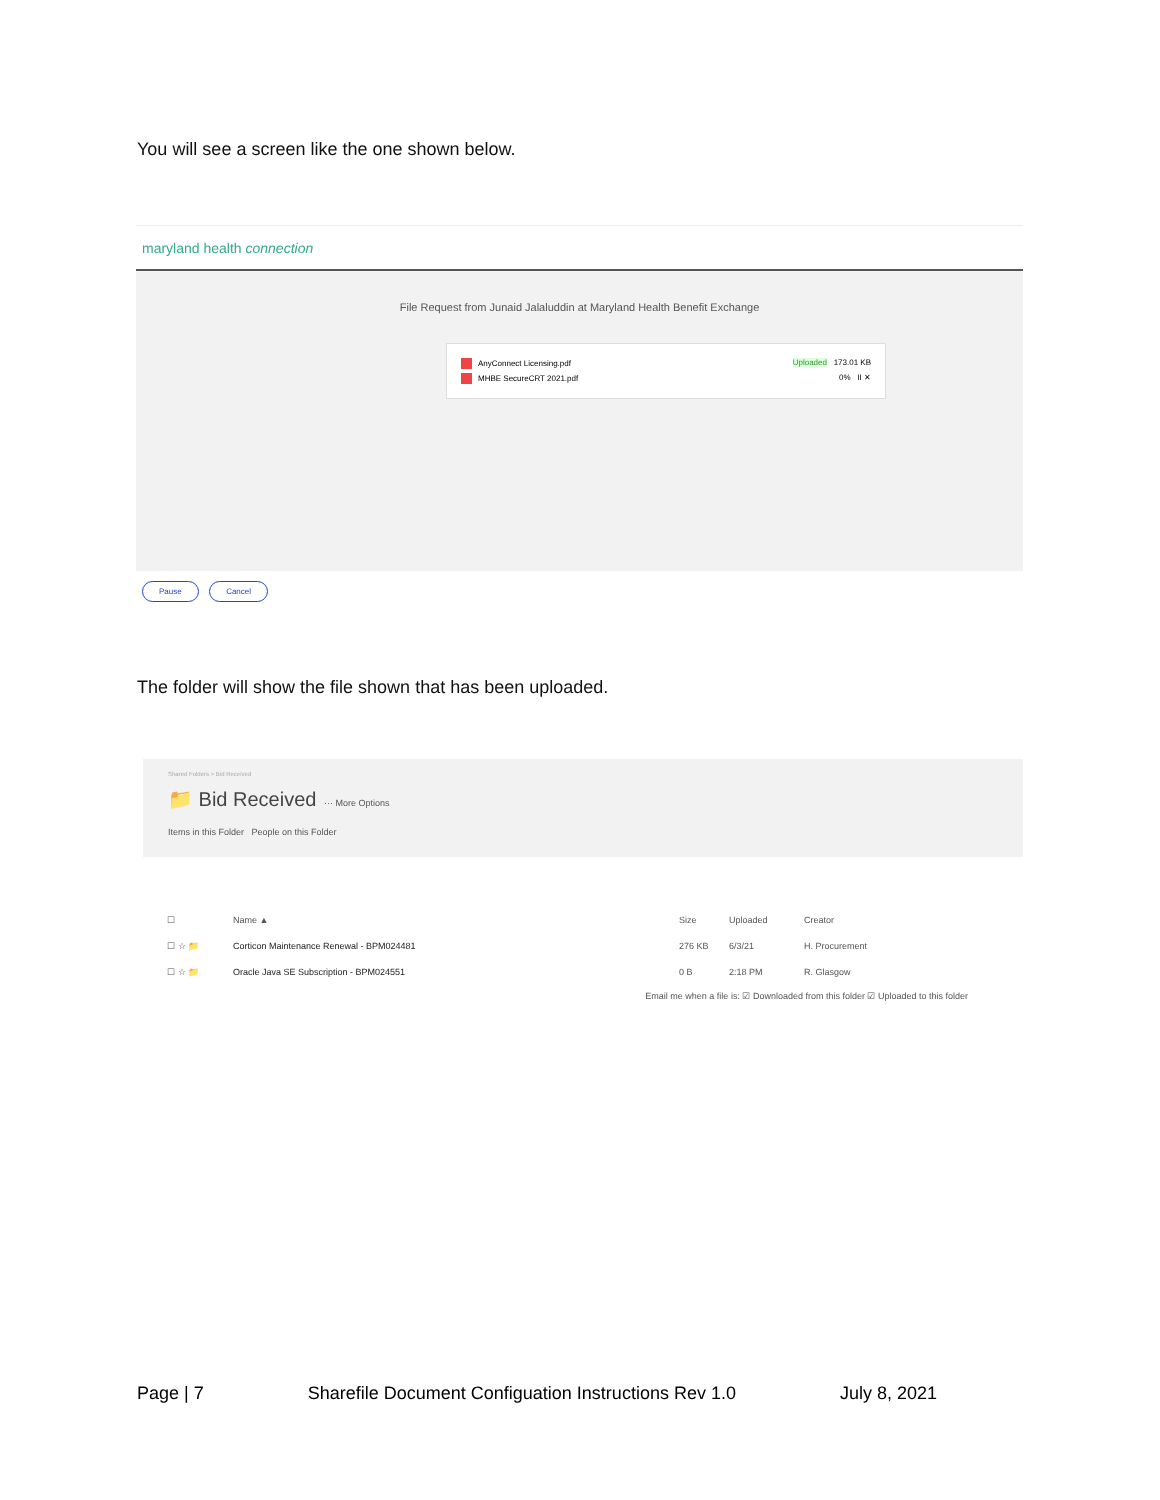You will see a screen like the one shown below.
maryland health connection
File Request from Junaid Jalaluddin at Maryland Health Benefit Exchange
AnyConnect Licensing.pdf Uploaded 173.01 KB
MHBE SecureCRT 2021.pdf 0% II ✕
Pause Cancel
The folder will show the file shown that has been uploaded.
Shared Folders > Bid Received
📁 Bid Received ··· More Options
Items in this Folder People on this Folder
☐ Name ▲ Size Uploaded Creator
☐ ☆ 📁 Corticon Maintenance Renewal - BPM024481 276 KB 6/3/21 H. Procurement
☐ ☆ 📁 Oracle Java SE Subscription - BPM024551 0 B 2:18 PM R. Glasgow
Email me when a file is: ☑ Downloaded from this folder ☑ Uploaded to this folder
Page | 7 Sharefile Document Configuation Instructions Rev 1.0 July 8, 2021